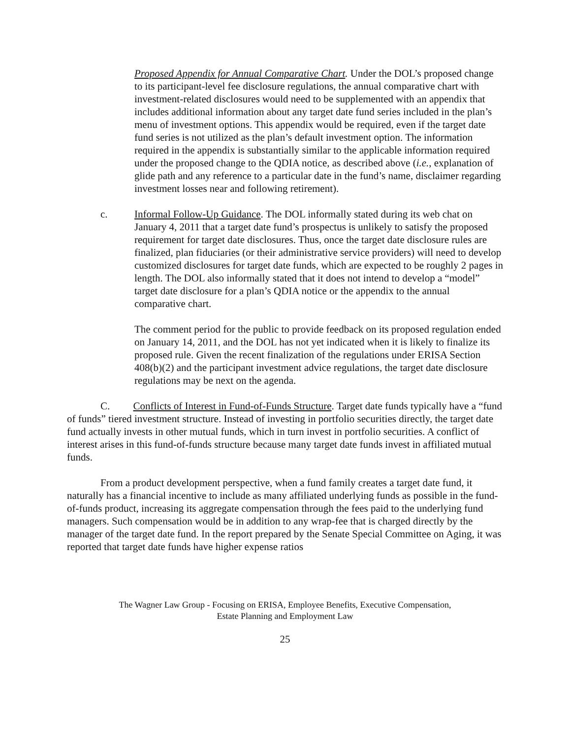Proposed Appendix for Annual Comparative Chart. Under the DOL’s proposed change to its participant-level fee disclosure regulations, the annual comparative chart with investment-related disclosures would need to be supplemented with an appendix that includes additional information about any target date fund series included in the plan’s menu of investment options. This appendix would be required, even if the target date fund series is not utilized as the plan’s default investment option. The information required in the appendix is substantially similar to the applicable information required under the proposed change to the QDIA notice, as described above (i.e., explanation of glide path and any reference to a particular date in the fund’s name, disclaimer regarding investment losses near and following retirement).
c. Informal Follow-Up Guidance. The DOL informally stated during its web chat on January 4, 2011 that a target date fund’s prospectus is unlikely to satisfy the proposed requirement for target date disclosures. Thus, once the target date disclosure rules are finalized, plan fiduciaries (or their administrative service providers) will need to develop customized disclosures for target date funds, which are expected to be roughly 2 pages in length. The DOL also informally stated that it does not intend to develop a “model” target date disclosure for a plan’s QDIA notice or the appendix to the annual comparative chart.
The comment period for the public to provide feedback on its proposed regulation ended on January 14, 2011, and the DOL has not yet indicated when it is likely to finalize its proposed rule. Given the recent finalization of the regulations under ERISA Section 408(b)(2) and the participant investment advice regulations, the target date disclosure regulations may be next on the agenda.
C. Conflicts of Interest in Fund-of-Funds Structure. Target date funds typically have a “fund of funds” tiered investment structure. Instead of investing in portfolio securities directly, the target date fund actually invests in other mutual funds, which in turn invest in portfolio securities. A conflict of interest arises in this fund-of-funds structure because many target date funds invest in affiliated mutual funds.
From a product development perspective, when a fund family creates a target date fund, it naturally has a financial incentive to include as many affiliated underlying funds as possible in the fund-of-funds product, increasing its aggregate compensation through the fees paid to the underlying fund managers. Such compensation would be in addition to any wrap-fee that is charged directly by the manager of the target date fund. In the report prepared by the Senate Special Committee on Aging, it was reported that target date funds have higher expense ratios
The Wagner Law Group - Focusing on ERISA, Employee Benefits, Executive Compensation,
Estate Planning and Employment Law
25